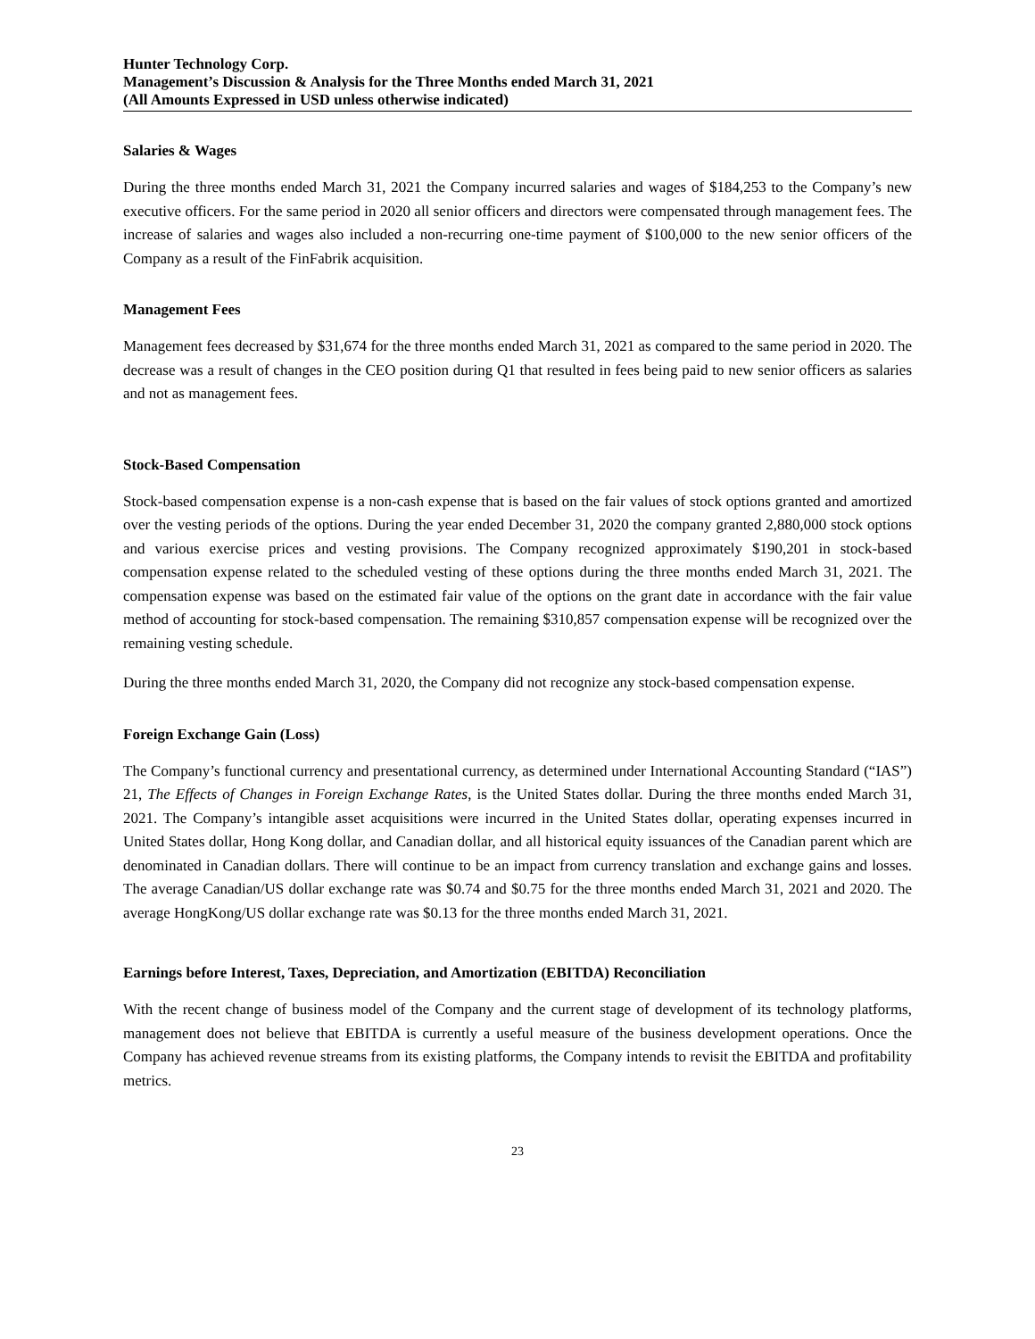Hunter Technology Corp.
Management’s Discussion & Analysis for the Three Months ended March 31, 2021
(All Amounts Expressed in USD unless otherwise indicated)
Salaries & Wages
During the three months ended March 31, 2021 the Company incurred salaries and wages of $184,253 to the Company’s new executive officers. For the same period in 2020 all senior officers and directors were compensated through management fees. The increase of salaries and wages also included a non-recurring one-time payment of $100,000 to the new senior officers of the Company as a result of the FinFabrik acquisition.
Management Fees
Management fees decreased by $31,674 for the three months ended March 31, 2021 as compared to the same period in 2020. The decrease was a result of changes in the CEO position during Q1 that resulted in fees being paid to new senior officers as salaries and not as management fees.
Stock-Based Compensation
Stock-based compensation expense is a non-cash expense that is based on the fair values of stock options granted and amortized over the vesting periods of the options. During the year ended December 31, 2020 the company granted 2,880,000 stock options and various exercise prices and vesting provisions. The Company recognized approximately $190,201 in stock-based compensation expense related to the scheduled vesting of these options during the three months ended March 31, 2021. The compensation expense was based on the estimated fair value of the options on the grant date in accordance with the fair value method of accounting for stock-based compensation. The remaining $310,857 compensation expense will be recognized over the remaining vesting schedule.
During the three months ended March 31, 2020, the Company did not recognize any stock-based compensation expense.
Foreign Exchange Gain (Loss)
The Company’s functional currency and presentational currency, as determined under International Accounting Standard (“IAS”) 21, The Effects of Changes in Foreign Exchange Rates, is the United States dollar. During the three months ended March 31, 2021. The Company’s intangible asset acquisitions were incurred in the United States dollar, operating expenses incurred in United States dollar, Hong Kong dollar, and Canadian dollar, and all historical equity issuances of the Canadian parent which are denominated in Canadian dollars. There will continue to be an impact from currency translation and exchange gains and losses. The average Canadian/US dollar exchange rate was $0.74 and $0.75 for the three months ended March 31, 2021 and 2020. The average HongKong/US dollar exchange rate was $0.13 for the three months ended March 31, 2021.
Earnings before Interest, Taxes, Depreciation, and Amortization (EBITDA) Reconciliation
With the recent change of business model of the Company and the current stage of development of its technology platforms, management does not believe that EBITDA is currently a useful measure of the business development operations. Once the Company has achieved revenue streams from its existing platforms, the Company intends to revisit the EBITDA and profitability metrics.
23